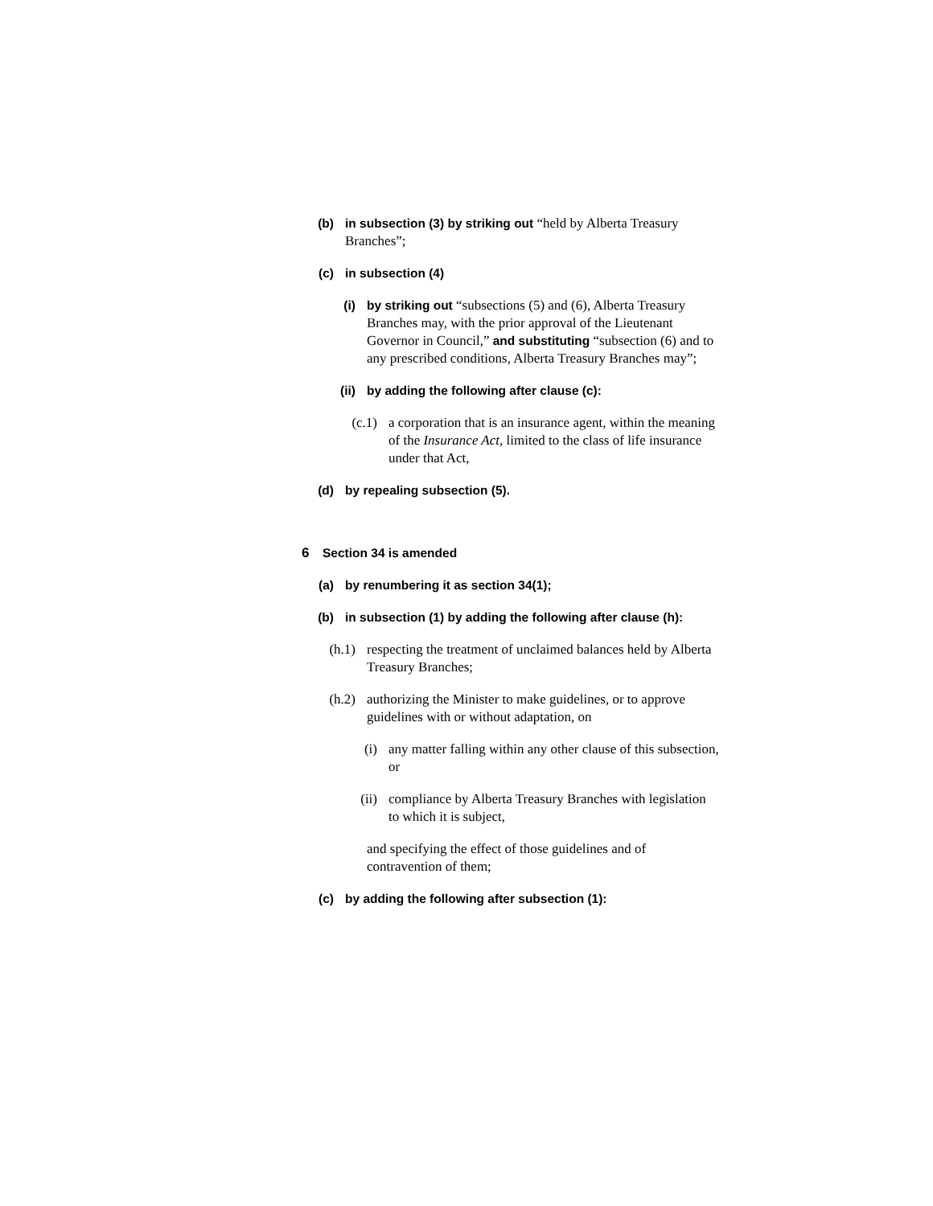(b) in subsection (3) by striking out “held by Alberta Treasury Branches”;
(c) in subsection (4)
(i) by striking out “subsections (5) and (6), Alberta Treasury Branches may, with the prior approval of the Lieutenant Governor in Council,” and substituting “subsection (6) and to any prescribed conditions, Alberta Treasury Branches may”;
(ii) by adding the following after clause (c):
(c.1) a corporation that is an insurance agent, within the meaning of the Insurance Act, limited to the class of life insurance under that Act,
(d) by repealing subsection (5).
6 Section 34 is amended
(a) by renumbering it as section 34(1);
(b) in subsection (1) by adding the following after clause (h):
(h.1) respecting the treatment of unclaimed balances held by Alberta Treasury Branches;
(h.2) authorizing the Minister to make guidelines, or to approve guidelines with or without adaptation, on
(i) any matter falling within any other clause of this subsection, or
(ii) compliance by Alberta Treasury Branches with legislation to which it is subject,
and specifying the effect of those guidelines and of contravention of them;
(c) by adding the following after subsection (1):